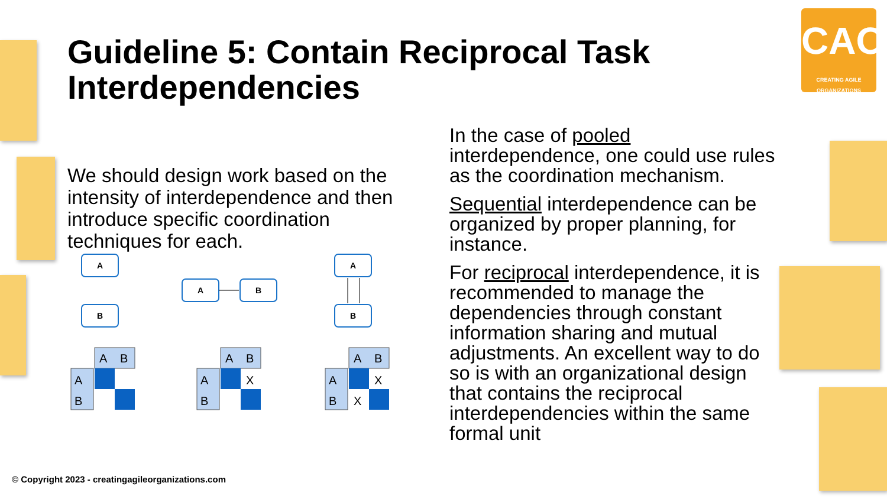CAO
CREATING AGILE ORGANIZATIONS
Guideline 5: Contain Reciprocal Task Interdependencies
We should design work based on the intensity of interdependence and then introduce specific coordination techniques for each.
A
B
A
B
A
B
A
B
A
B
A
B
A
B
X
A
B
A
B
X
X
In the case of pooled interdependence, one could use rules as the coordination mechanism.
Sequential interdependence can be organized by proper planning, for instance.
For reciprocal interdependence, it is recommended to manage the dependencies through constant information sharing and mutual adjustments. An excellent way to do so is with an organizational design that contains the reciprocal interdependencies within the same formal unit
© Copyright 2023 - creatingagileorganizations.com